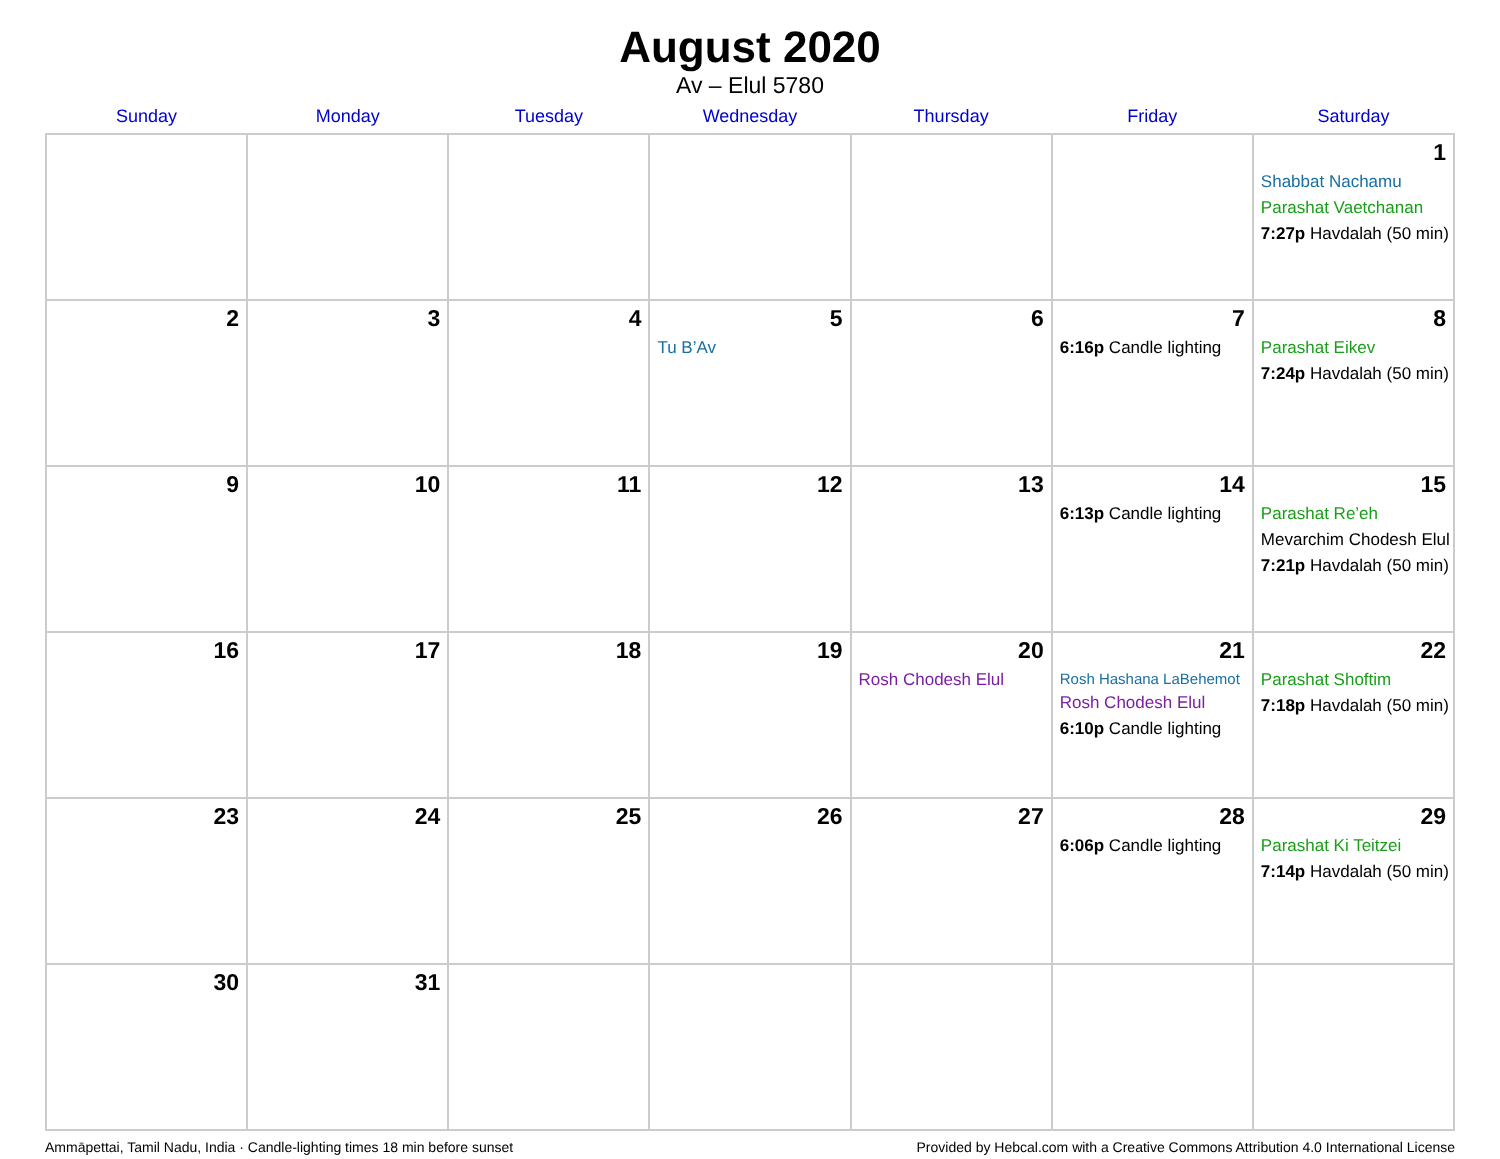August 2020
Av – Elul 5780
| Sunday | Monday | Tuesday | Wednesday | Thursday | Friday | Saturday |
| --- | --- | --- | --- | --- | --- | --- |
| | | | | | | 1 Shabbat Nachamu Parashat Vaetchanan 7:27p Havdalah (50 min) |
| 2 | 3 | 4 | 5 Tu B’Av | 6 | 7 6:16p Candle lighting | 8 Parashat Eikev 7:24p Havdalah (50 min) |
| 9 | 10 | 11 | 12 | 13 | 14 6:13p Candle lighting | 15 Parashat Re’eh Mevarchim Chodesh Elul 7:21p Havdalah (50 min) |
| 16 | 17 | 18 | 19 | 20 Rosh Chodesh Elul | 21 Rosh Hashana LaBehemot Rosh Chodesh Elul 6:10p Candle lighting | 22 Parashat Shoftim 7:18p Havdalah (50 min) |
| 23 | 24 | 25 | 26 | 27 | 28 6:06p Candle lighting | 29 Parashat Ki Teitzei 7:14p Havdalah (50 min) |
| 30 | 31 | | | | | |
Ammāpettai, Tamil Nadu, India · Candle-lighting times 18 min before sunset Provided by Hebcal.com with a Creative Commons Attribution 4.0 International License